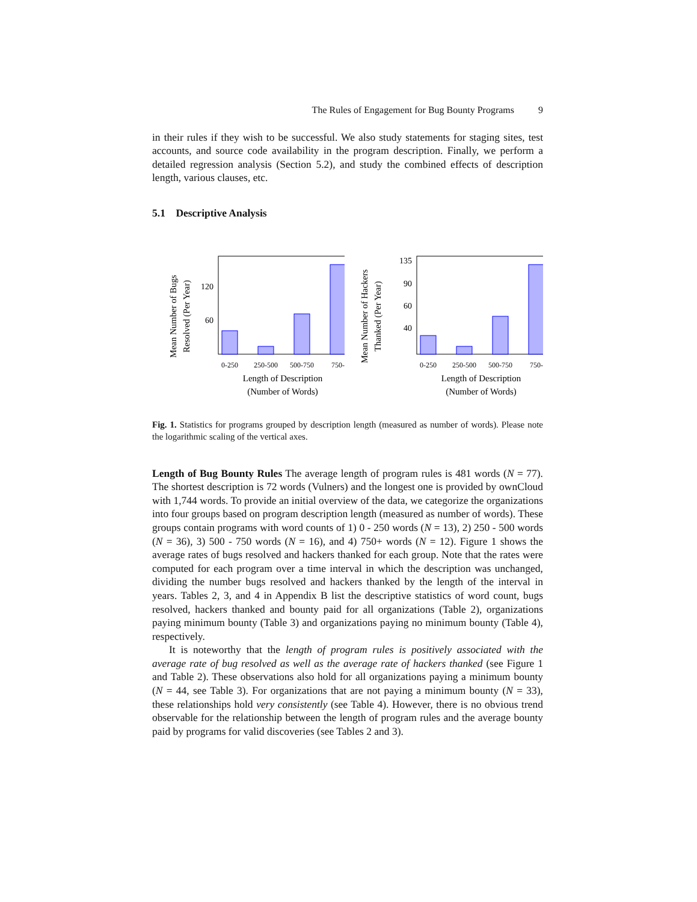The Rules of Engagement for Bug Bounty Programs 9
in their rules if they wish to be successful. We also study statements for staging sites, test accounts, and source code availability in the program description. Finally, we perform a detailed regression analysis (Section 5.2), and study the combined effects of description length, various clauses, etc.
5.1 Descriptive Analysis
Mean Number of Bugs
Resolved (Per Year)
120
60
0-250
250-500
500-750
750-
Length of Description
(Number of Words)
Mean Number of Hackers
Thanked (Per Year)
135
90
60
40
0-250
250-500
500-750
750-
Length of Description
(Number of Words)
Fig. 1. Statistics for programs grouped by description length (measured as number of words). Please note the logarithmic scaling of the vertical axes.
Length of Bug Bounty Rules The average length of program rules is 481 words (N = 77). The shortest description is 72 words (Vulners) and the longest one is provided by ownCloud with 1,744 words. To provide an initial overview of the data, we categorize the organizations into four groups based on program description length (measured as number of words). These groups contain programs with word counts of 1) 0 - 250 words (N = 13), 2) 250 - 500 words (N = 36), 3) 500 - 750 words (N = 16), and 4) 750+ words (N = 12). Figure 1 shows the average rates of bugs resolved and hackers thanked for each group. Note that the rates were computed for each program over a time interval in which the description was unchanged, dividing the number bugs resolved and hackers thanked by the length of the interval in years. Tables 2, 3, and 4 in Appendix B list the descriptive statistics of word count, bugs resolved, hackers thanked and bounty paid for all organizations (Table 2), organizations paying minimum bounty (Table 3) and organizations paying no minimum bounty (Table 4), respectively.
It is noteworthy that the length of program rules is positively associated with the average rate of bug resolved as well as the average rate of hackers thanked (see Figure 1 and Table 2). These observations also hold for all organizations paying a minimum bounty (N = 44, see Table 3). For organizations that are not paying a minimum bounty (N = 33), these relationships hold very consistently (see Table 4). However, there is no obvious trend observable for the relationship between the length of program rules and the average bounty paid by programs for valid discoveries (see Tables 2 and 3).